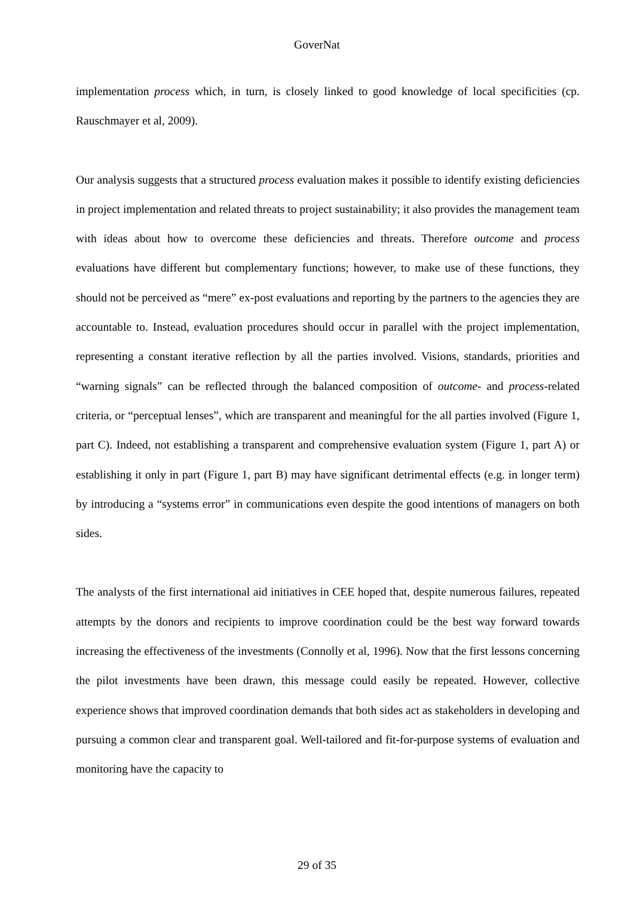GoverNat
implementation process which, in turn, is closely linked to good knowledge of local specificities (cp. Rauschmayer et al, 2009).
Our analysis suggests that a structured process evaluation makes it possible to identify existing deficiencies in project implementation and related threats to project sustainability; it also provides the management team with ideas about how to overcome these deficiencies and threats. Therefore outcome and process evaluations have different but complementary functions; however, to make use of these functions, they should not be perceived as “mere” ex-post evaluations and reporting by the partners to the agencies they are accountable to. Instead, evaluation procedures should occur in parallel with the project implementation, representing a constant iterative reflection by all the parties involved. Visions, standards, priorities and “warning signals” can be reflected through the balanced composition of outcome- and process-related criteria, or “perceptual lenses”, which are transparent and meaningful for the all parties involved (Figure 1, part C). Indeed, not establishing a transparent and comprehensive evaluation system (Figure 1, part A) or establishing it only in part (Figure 1, part B) may have significant detrimental effects (e.g. in longer term) by introducing a “systems error” in communications even despite the good intentions of managers on both sides.
The analysts of the first international aid initiatives in CEE hoped that, despite numerous failures, repeated attempts by the donors and recipients to improve coordination could be the best way forward towards increasing the effectiveness of the investments (Connolly et al, 1996). Now that the first lessons concerning the pilot investments have been drawn, this message could easily be repeated. However, collective experience shows that improved coordination demands that both sides act as stakeholders in developing and pursuing a common clear and transparent goal. Well-tailored and fit-for-purpose systems of evaluation and monitoring have the capacity to
29 of 35